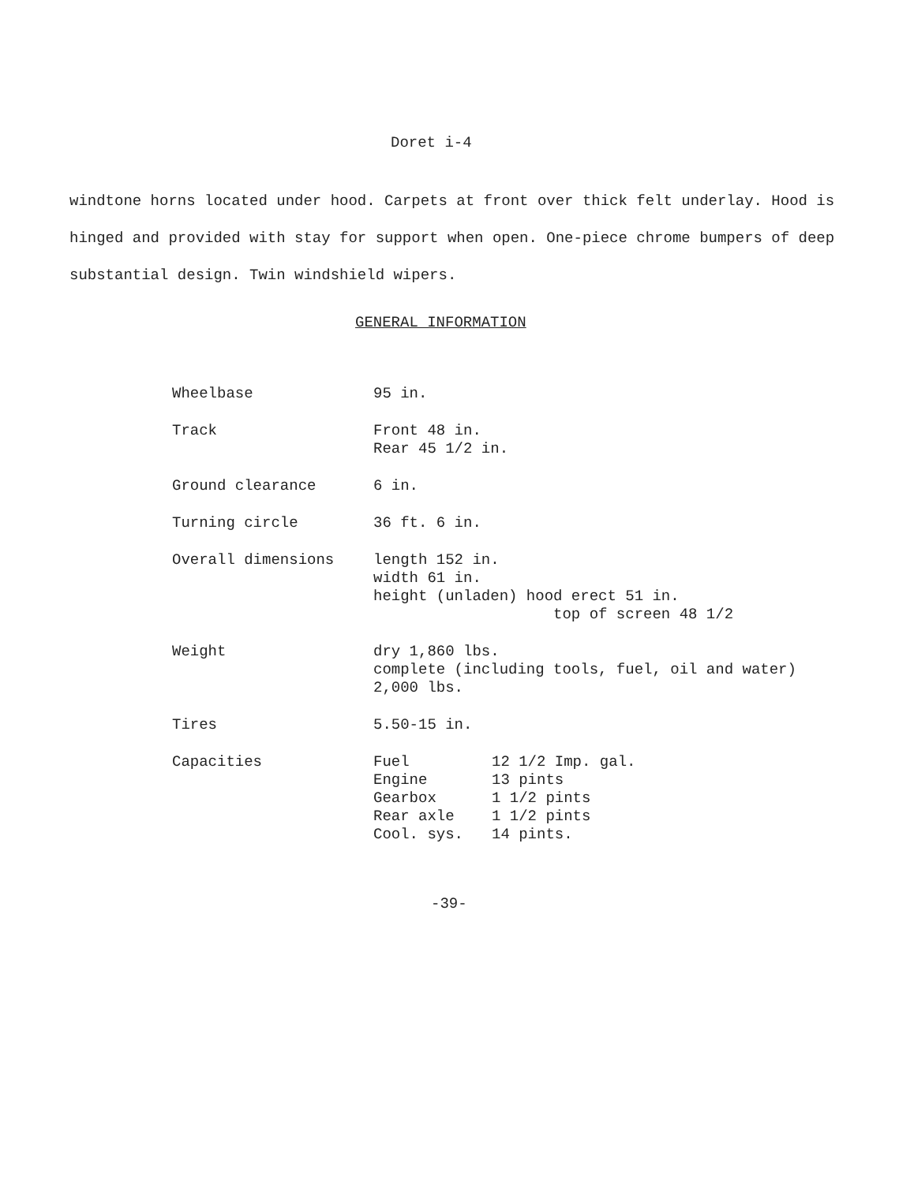Doret i-4
windtone horns located under hood. Carpets at front over thick felt underlay. Hood is hinged and provided with stay for support when open. One-piece chrome bumpers of deep substantial design. Twin windshield wipers.
GENERAL INFORMATION
| Wheelbase | 95 in. |
| Track | Front 48 in. Rear 45 1/2 in. |
| Ground clearance | 6 in. |
| Turning circle | 36 ft. 6 in. |
| Overall dimensions | length 152 in. width 61 in. height (unladen) hood erect 51 in. top of screen 48 1/2 |
| Weight | dry 1,860 lbs. complete (including tools, fuel, oil and water) 2,000 lbs. |
| Tires | 5.50-15 in. |
| Capacities | / Fuel / 12 1/2 Imp. gal. / / Engine / 13 pints / / Gearbox / 1 1/2 pints / / Rear axle / 1 1/2 pints / / Cool. sys. / 14 pints. / |
-39-